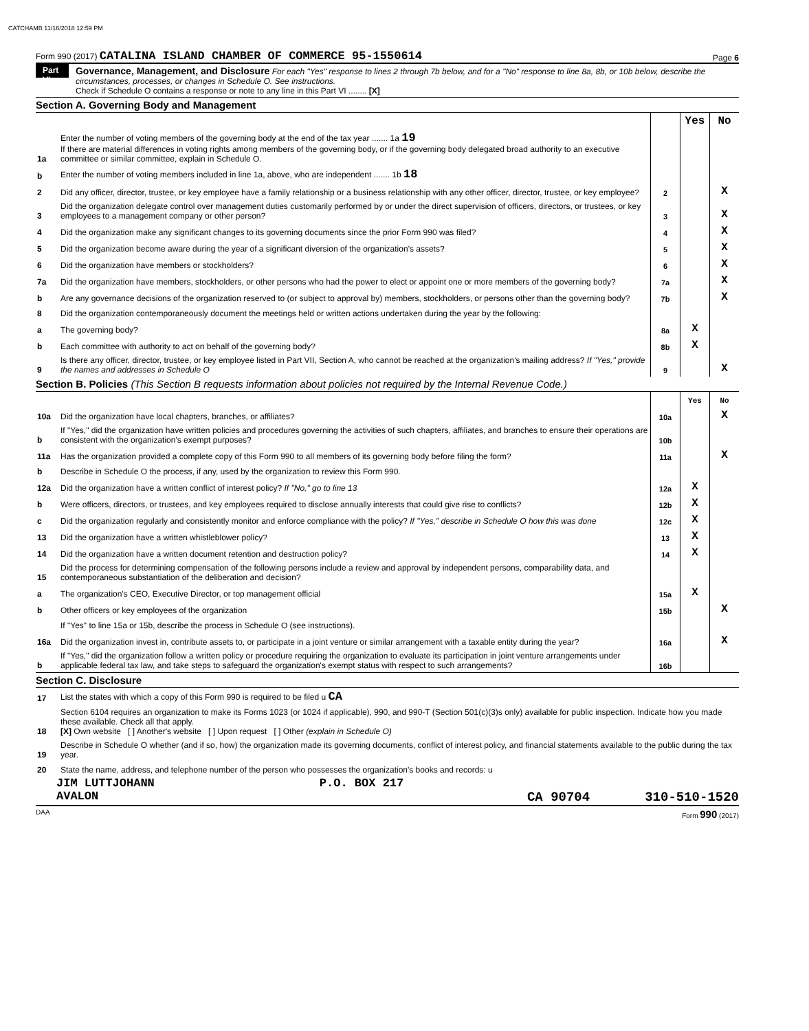CATCHAMB 11/16/2018 12:59 PM
Form 990 (2017) CATALINA ISLAND CHAMBER OF COMMERCE 95-1550614 Page 6
Part VI
Governance, Management, and Disclosure For each "Yes" response to lines 2 through 7b below, and for a "No" response to line 8a, 8b, or 10b below, describe the circumstances, processes, or changes in Schedule O. See instructions.
Check if Schedule O contains a response or note to any line in this Part VI ........ [X]
Section A. Governing Body and Management
| | | | Yes | No |
| 1a | Enter the number of voting members of the governing body at the end of the tax year ....... 1a 19 If there are material differences in voting rights among members of the governing body, or if the governing body delegated broad authority to an executive committee or similar committee, explain in Schedule O. | | | |
| b | Enter the number of voting members included in line 1a, above, who are independent ....... 1b 18 | | | |
| 2 | Did any officer, director, trustee, or key employee have a family relationship or a business relationship with any other officer, director, trustee, or key employee? | 2 | | X |
| 3 | Did the organization delegate control over management duties customarily performed by or under the direct supervision of officers, directors, or trustees, or key employees to a management company or other person? | 3 | | X |
| 4 | Did the organization make any significant changes to its governing documents since the prior Form 990 was filed? | 4 | | X |
| 5 | Did the organization become aware during the year of a significant diversion of the organization's assets? | 5 | | X |
| 6 | Did the organization have members or stockholders? | 6 | | X |
| 7a | Did the organization have members, stockholders, or other persons who had the power to elect or appoint one or more members of the governing body? | 7a | | X |
| b | Are any governance decisions of the organization reserved to (or subject to approval by) members, stockholders, or persons other than the governing body? | 7b | | X |
| 8 | Did the organization contemporaneously document the meetings held or written actions undertaken during the year by the following: | | | |
| a | The governing body? | 8a | X | |
| b | Each committee with authority to act on behalf of the governing body? | 8b | X | |
| 9 | Is there any officer, director, trustee, or key employee listed in Part VII, Section A, who cannot be reached at the organization's mailing address? If "Yes," provide the names and addresses in Schedule O | 9 | | X |
Section B. Policies (This Section B requests information about policies not required by the Internal Revenue Code.)
| | | | Yes | No |
| 10a | Did the organization have local chapters, branches, or affiliates? | 10a | | X |
| b | If "Yes," did the organization have written policies and procedures governing the activities of such chapters, affiliates, and branches to ensure their operations are consistent with the organization's exempt purposes? | 10b | | |
| 11a | Has the organization provided a complete copy of this Form 990 to all members of its governing body before filing the form? | 11a | | X |
| b | Describe in Schedule O the process, if any, used by the organization to review this Form 990. | | | |
| 12a | Did the organization have a written conflict of interest policy? If "No," go to line 13 | 12a | X | |
| b | Were officers, directors, or trustees, and key employees required to disclose annually interests that could give rise to conflicts? | 12b | X | |
| c | Did the organization regularly and consistently monitor and enforce compliance with the policy? If "Yes," describe in Schedule O how this was done | 12c | X | |
| 13 | Did the organization have a written whistleblower policy? | 13 | X | |
| 14 | Did the organization have a written document retention and destruction policy? | 14 | X | |
| 15 | Did the process for determining compensation of the following persons include a review and approval by independent persons, comparability data, and contemporaneous substantiation of the deliberation and decision? | | | |
| a | The organization's CEO, Executive Director, or top management official | 15a | X | |
| b | Other officers or key employees of the organization | 15b | | X |
| | If "Yes" to line 15a or 15b, describe the process in Schedule O (see instructions). | | | |
| 16a | Did the organization invest in, contribute assets to, or participate in a joint venture or similar arrangement with a taxable entity during the year? | 16a | | X |
| b | If "Yes," did the organization follow a written policy or procedure requiring the organization to evaluate its participation in joint venture arrangements under applicable federal tax law, and take steps to safeguard the organization's exempt status with respect to such arrangements? | 16b | | |
Section C. Disclosure
| 17 | List the states with which a copy of this Form 990 is required to be filed u CA |
| 18 | Section 6104 requires an organization to make its Forms 1023 (or 1024 if applicable), 990, and 990-T (Section 501(c)(3)s only) available for public inspection. Indicate how you made these available. Check all that apply. [X] Own website [ ] Another's website [ ] Upon request [ ] Other (explain in Schedule O) |
| 19 | Describe in Schedule O whether (and if so, how) the organization made its governing documents, conflict of interest policy, and financial statements available to the public during the tax year. |
| 20 | State the name, address, and telephone number of the person who possesses the organization's books and records: u |
JIM LUTTJOHANN P.O. BOX 217
AVALON CA 90704 310-510-1520
DAA Form 990 (2017)